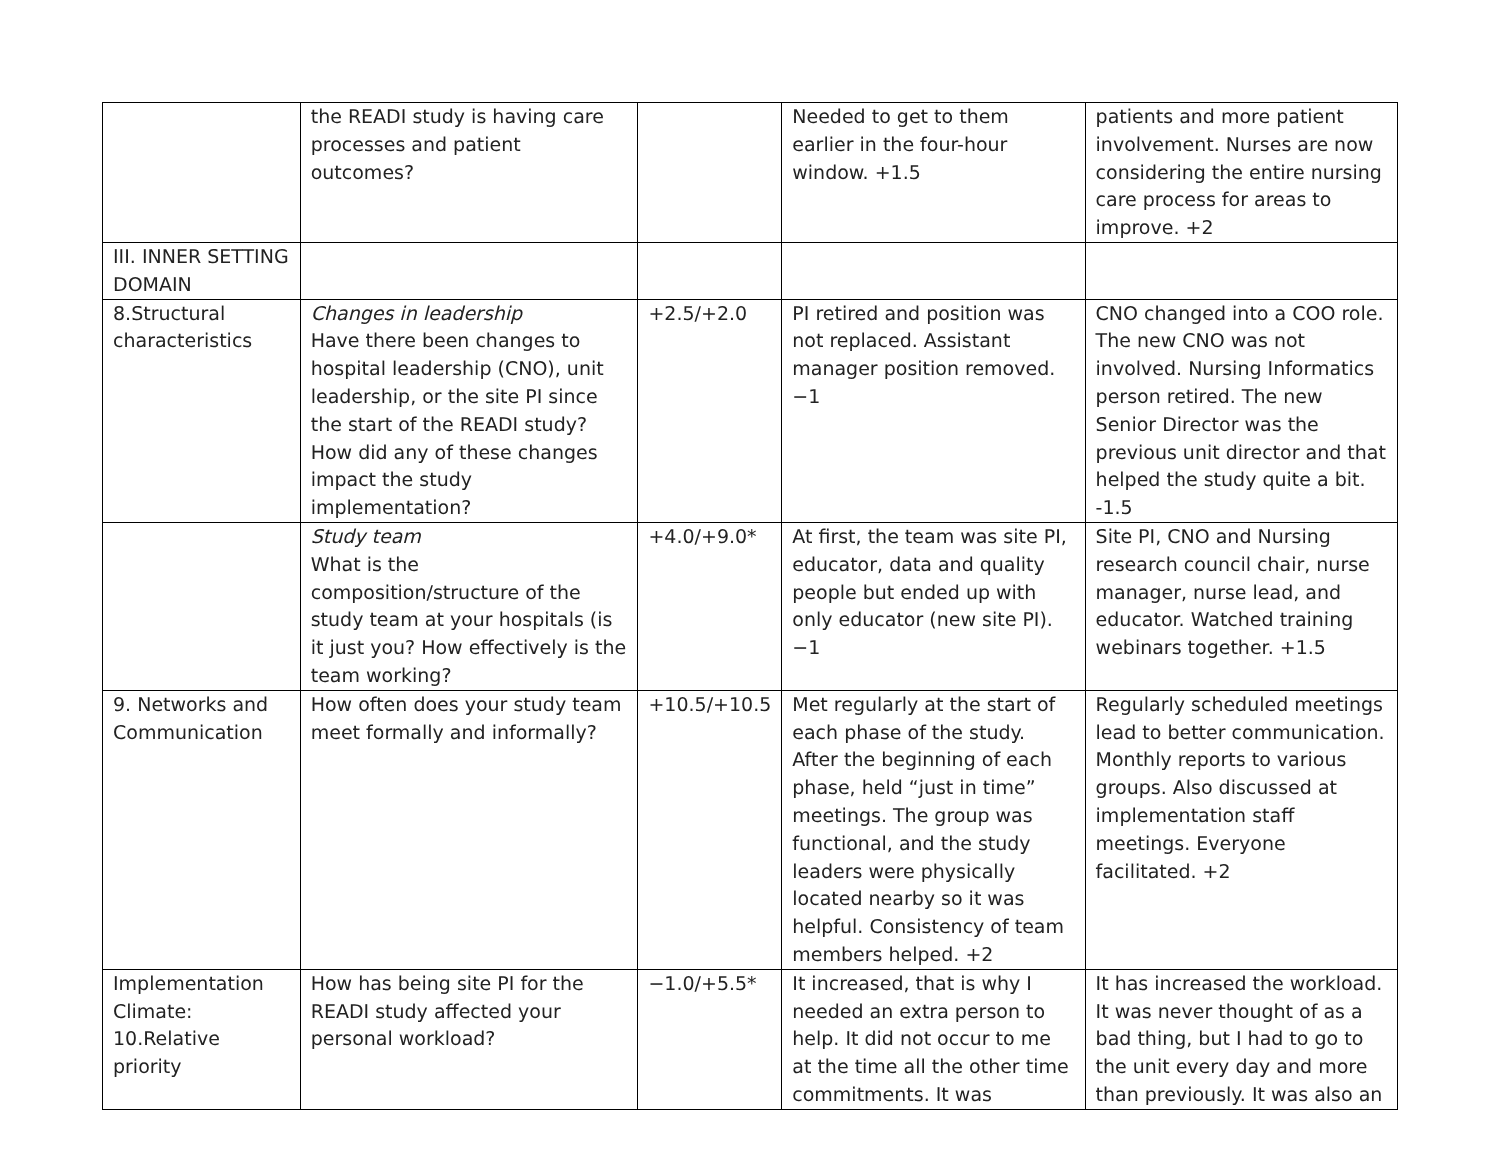| | the READI study is having care processes and patient outcomes? | | Needed to get to them earlier in the four-hour window. +1.5 | patients and more patient involvement. Nurses are now considering the entire nursing care process for areas to improve. +2 |
| III. INNER SETTING DOMAIN | | | | |
| 8.Structural characteristics | Changes in leadership Have there been changes to hospital leadership (CNO), unit leadership, or the site PI since the start of the READI study? How did any of these changes impact the study implementation? | +2.5/+2.0 | PI retired and position was not replaced. Assistant manager position removed. −1 | CNO changed into a COO role. The new CNO was not involved. Nursing Informatics person retired. The new Senior Director was the previous unit director and that helped the study quite a bit. -1.5 |
| | Study team What is the composition/structure of the study team at your hospitals (is it just you? How effectively is the team working? | +4.0/+9.0* | At first, the team was site PI, educator, data and quality people but ended up with only educator (new site PI). −1 | Site PI, CNO and Nursing research council chair, nurse manager, nurse lead, and educator. Watched training webinars together. +1.5 |
| 9. Networks and Communication | How often does your study team meet formally and informally? | +10.5/+10.5 | Met regularly at the start of each phase of the study. After the beginning of each phase, held “just in time” meetings. The group was functional, and the study leaders were physically located nearby so it was helpful. Consistency of team members helped. +2 | Regularly scheduled meetings lead to better communication. Monthly reports to various groups. Also discussed at implementation staff meetings. Everyone facilitated. +2 |
| Implementation Climate: 10.Relative priority | How has being site PI for the READI study affected your personal workload? | −1.0/+5.5* | It increased, that is why I needed an extra person to help. It did not occur to me at the time all the other time commitments. It was | It has increased the workload. It was never thought of as a bad thing, but I had to go to the unit every day and more than previously. It was also an |